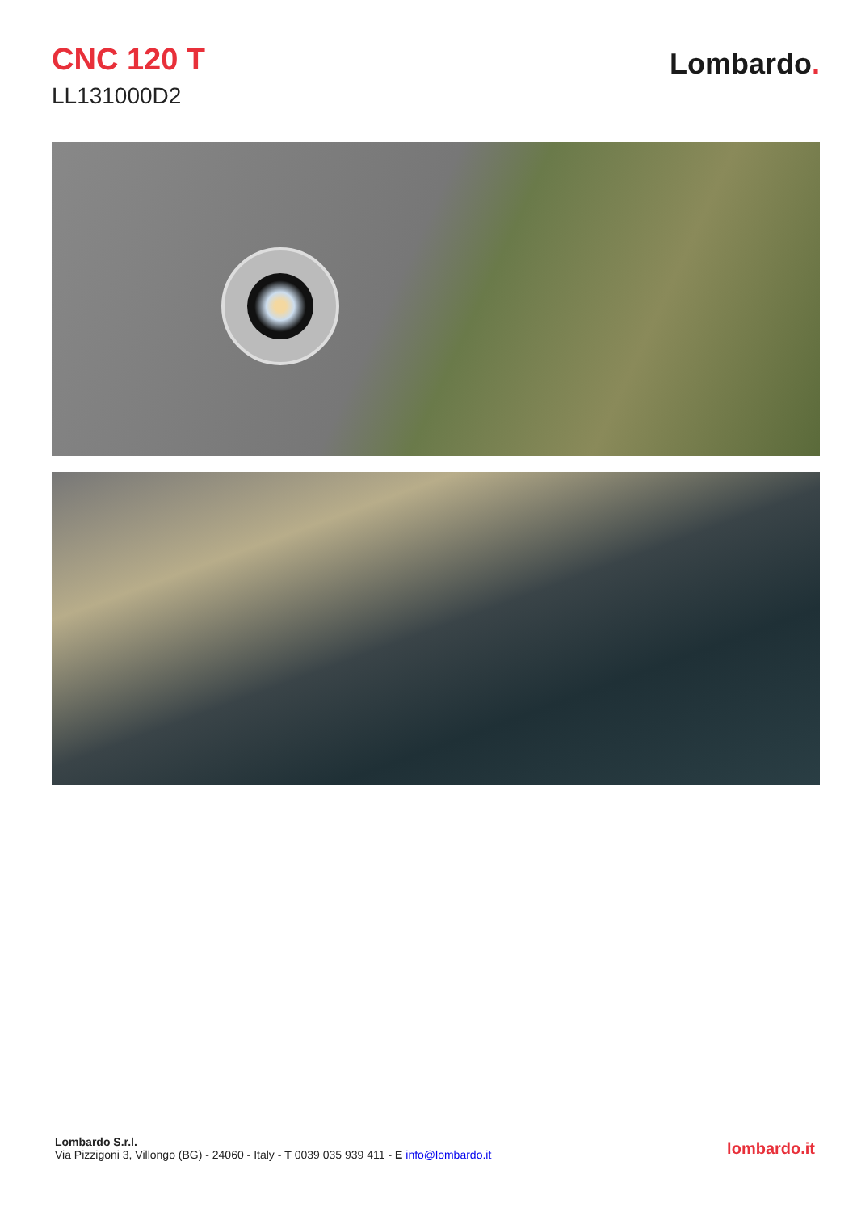CNC 120 T
LL131000D2
Lombardo.
Lombardo S.r.l.
Via Pizzigoni 3, Villongo (BG) - 24060 - Italy - T 0039 035 939 411 - E info@lombardo.it
lombardo.it